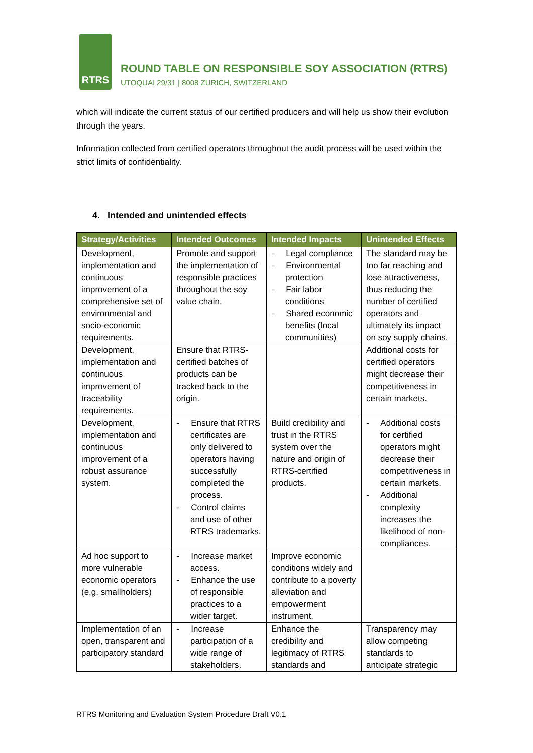RTRS
ROUND TABLE ON RESPONSIBLE SOY ASSOCIATION (RTRS)
UTOQUAI 29/31 | 8008 ZURICH, SWITZERLAND
which will indicate the current status of our certified producers and will help us show their evolution through the years.
Information collected from certified operators throughout the audit process will be used within the strict limits of confidentiality.
4. Intended and unintended effects
| Strategy/Activities | Intended Outcomes | Intended Impacts | Unintended Effects |
| --- | --- | --- | --- |
| Development, implementation and continuous improvement of a comprehensive set of environmental and socio-economic requirements. | Promote and support the implementation of responsible practices throughout the soy value chain. | - Legal compliance - Environmental protection - Fair labor conditions - Shared economic benefits (local communities) | The standard may be too far reaching and lose attractiveness, thus reducing the number of certified operators and ultimately its impact on soy supply chains. |
| Development, implementation and continuous improvement of traceability requirements. | Ensure that RTRS-certified batches of products can be tracked back to the origin. | | Additional costs for certified operators might decrease their competitiveness in certain markets. |
| Development, implementation and continuous improvement of a robust assurance system. | - Ensure that RTRS certificates are only delivered to operators having successfully completed the process. - Control claims and use of other RTRS trademarks. | Build credibility and trust in the RTRS system over the nature and origin of RTRS-certified products. | - Additional costs for certified operators might decrease their competitiveness in certain markets. - Additional complexity increases the likelihood of non-compliances. |
| Ad hoc support to more vulnerable economic operators (e.g. smallholders) | - Increase market access. - Enhance the use of responsible practices to a wider target. | Improve economic conditions widely and contribute to a poverty alleviation and empowerment instrument. | |
| Implementation of an open, transparent and participatory standard | - Increase participation of a wide range of stakeholders. | Enhance the credibility and legitimacy of RTRS standards and | Transparency may allow competing standards to anticipate strategic |
RTRS Monitoring and Evaluation System Procedure Draft V0.1